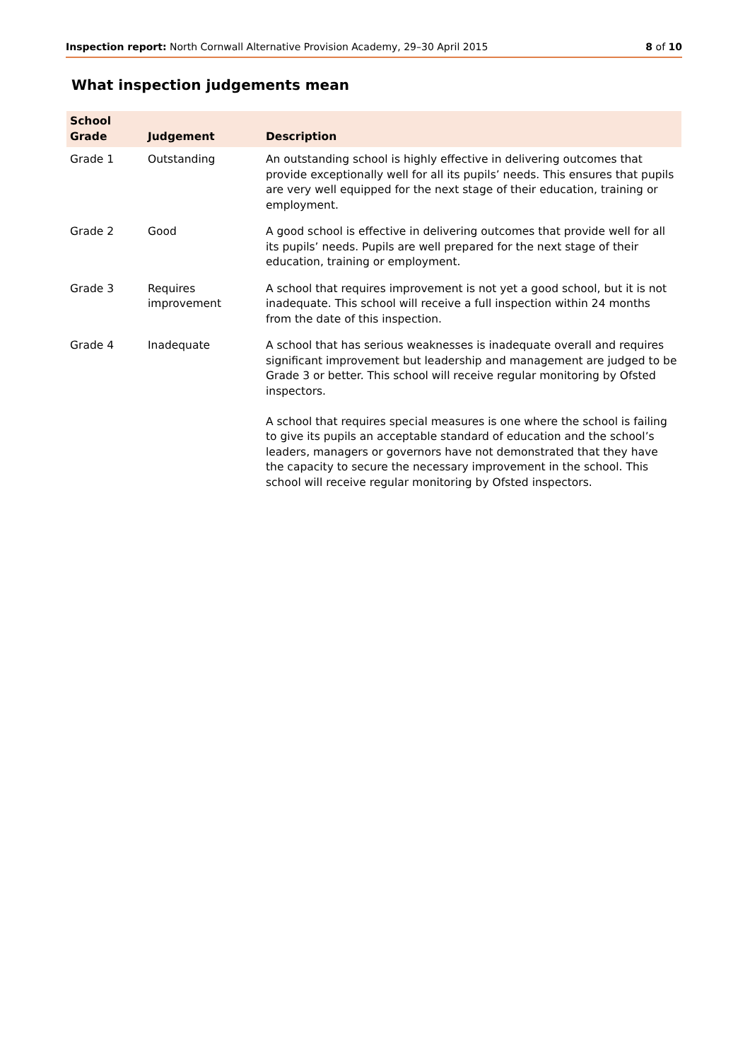Inspection report: North Cornwall Alternative Provision Academy, 29–30 April 2015 8 of 10
What inspection judgements mean
| School Grade | Judgement | Description |
| --- | --- | --- |
| Grade 1 | Outstanding | An outstanding school is highly effective in delivering outcomes that provide exceptionally well for all its pupils’ needs. This ensures that pupils are very well equipped for the next stage of their education, training or employment. |
| Grade 2 | Good | A good school is effective in delivering outcomes that provide well for all its pupils’ needs. Pupils are well prepared for the next stage of their education, training or employment. |
| Grade 3 | Requires improvement | A school that requires improvement is not yet a good school, but it is not inadequate. This school will receive a full inspection within 24 months from the date of this inspection. |
| Grade 4 | Inadequate | A school that has serious weaknesses is inadequate overall and requires significant improvement but leadership and management are judged to be Grade 3 or better. This school will receive regular monitoring by Ofsted inspectors. A school that requires special measures is one where the school is failing to give its pupils an acceptable standard of education and the school’s leaders, managers or governors have not demonstrated that they have the capacity to secure the necessary improvement in the school. This school will receive regular monitoring by Ofsted inspectors. |